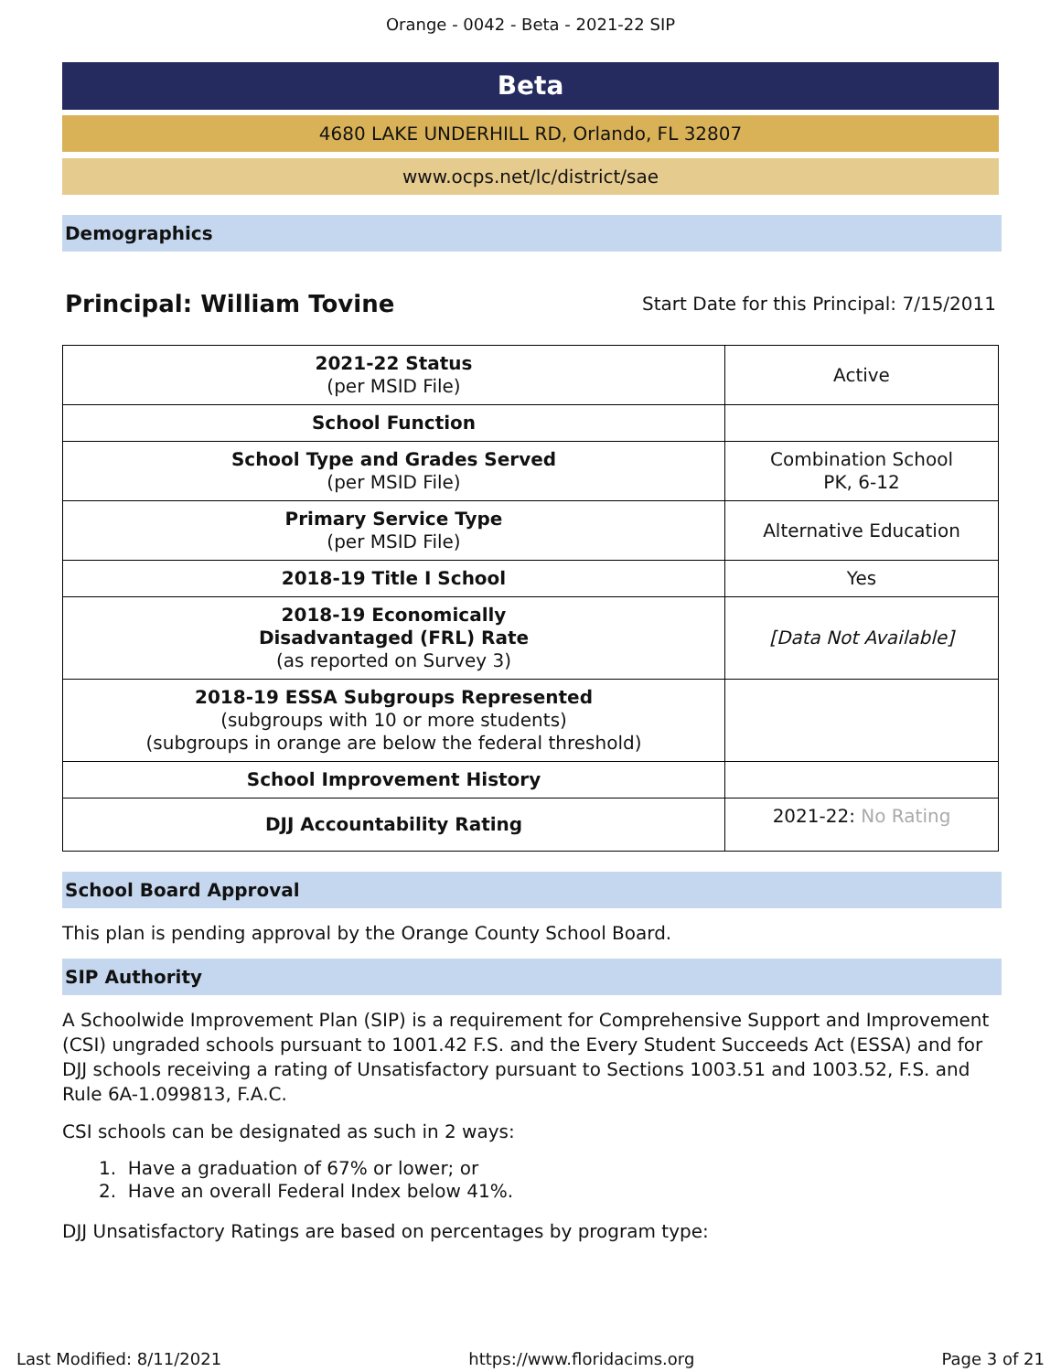Orange - 0042 - Beta - 2021-22 SIP
Beta
4680 LAKE UNDERHILL RD, Orlando, FL 32807
www.ocps.net/lc/district/sae
Demographics
Principal: William Tovine Start Date for this Principal: 7/15/2011
| 2021-22 Status (per MSID File) | Active |
| School Function | |
| School Type and Grades Served (per MSID File) | Combination School PK, 6-12 |
| Primary Service Type (per MSID File) | Alternative Education |
| 2018-19 Title I School | Yes |
| 2018-19 Economically Disadvantaged (FRL) Rate (as reported on Survey 3) | [Data Not Available] |
| 2018-19 ESSA Subgroups Represented (subgroups with 10 or more students) (subgroups in orange are below the federal threshold) | |
| School Improvement History | |
| DJJ Accountability Rating | 2021-22: No Rating |
School Board Approval
This plan is pending approval by the Orange County School Board.
SIP Authority
A Schoolwide Improvement Plan (SIP) is a requirement for Comprehensive Support and Improvement (CSI) ungraded schools pursuant to 1001.42 F.S. and the Every Student Succeeds Act (ESSA) and for DJJ schools receiving a rating of Unsatisfactory pursuant to Sections 1003.51 and 1003.52, F.S. and Rule 6A-1.099813, F.A.C.
CSI schools can be designated as such in 2 ways:
1. Have a graduation of 67% or lower; or
2. Have an overall Federal Index below 41%.
DJJ Unsatisfactory Ratings are based on percentages by program type:
Last Modified: 8/11/2021 https://www.floridacims.org Page 3 of 21